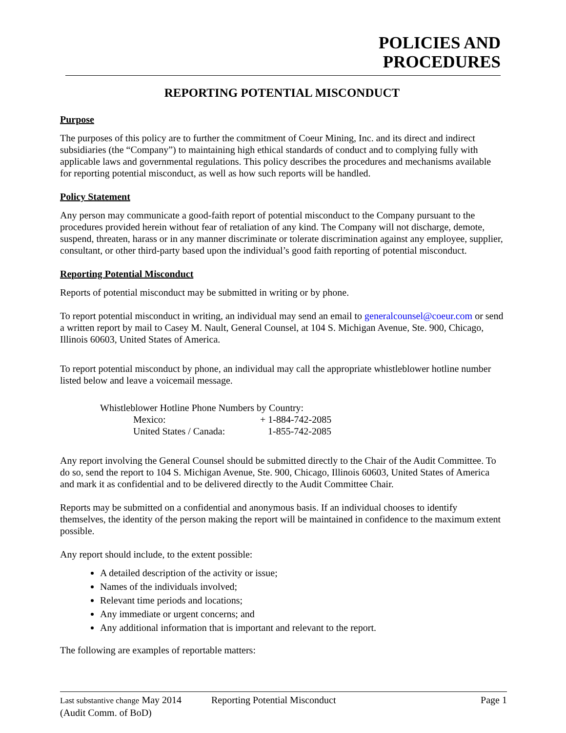POLICIES AND
PROCEDURES
REPORTING POTENTIAL MISCONDUCT
Purpose
The purposes of this policy are to further the commitment of Coeur Mining, Inc. and its direct and indirect subsidiaries (the “Company”) to maintaining high ethical standards of conduct and to complying fully with applicable laws and governmental regulations. This policy describes the procedures and mechanisms available for reporting potential misconduct, as well as how such reports will be handled.
Policy Statement
Any person may communicate a good-faith report of potential misconduct to the Company pursuant to the procedures provided herein without fear of retaliation of any kind. The Company will not discharge, demote, suspend, threaten, harass or in any manner discriminate or tolerate discrimination against any employee, supplier, consultant, or other third-party based upon the individual’s good faith reporting of potential misconduct.
Reporting Potential Misconduct
Reports of potential misconduct may be submitted in writing or by phone.
To report potential misconduct in writing, an individual may send an email to generalcounsel@coeur.com or send a written report by mail to Casey M. Nault, General Counsel, at 104 S. Michigan Avenue, Ste. 900, Chicago, Illinois 60603, United States of America.
To report potential misconduct by phone, an individual may call the appropriate whistleblower hotline number listed below and leave a voicemail message.
| Whistleblower Hotline Phone Numbers by Country: | |
| Mexico: | + 1-884-742-2085 |
| United States / Canada: | 1-855-742-2085 |
Any report involving the General Counsel should be submitted directly to the Chair of the Audit Committee. To do so, send the report to 104 S. Michigan Avenue, Ste. 900, Chicago, Illinois 60603, United States of America and mark it as confidential and to be delivered directly to the Audit Committee Chair.
Reports may be submitted on a confidential and anonymous basis. If an individual chooses to identify themselves, the identity of the person making the report will be maintained in confidence to the maximum extent possible.
Any report should include, to the extent possible:
A detailed description of the activity or issue;
Names of the individuals involved;
Relevant time periods and locations;
Any immediate or urgent concerns; and
Any additional information that is important and relevant to the report.
The following are examples of reportable matters:
Last substantive change May 2014
(Audit Comm. of BoD)
Reporting Potential Misconduct Page 1